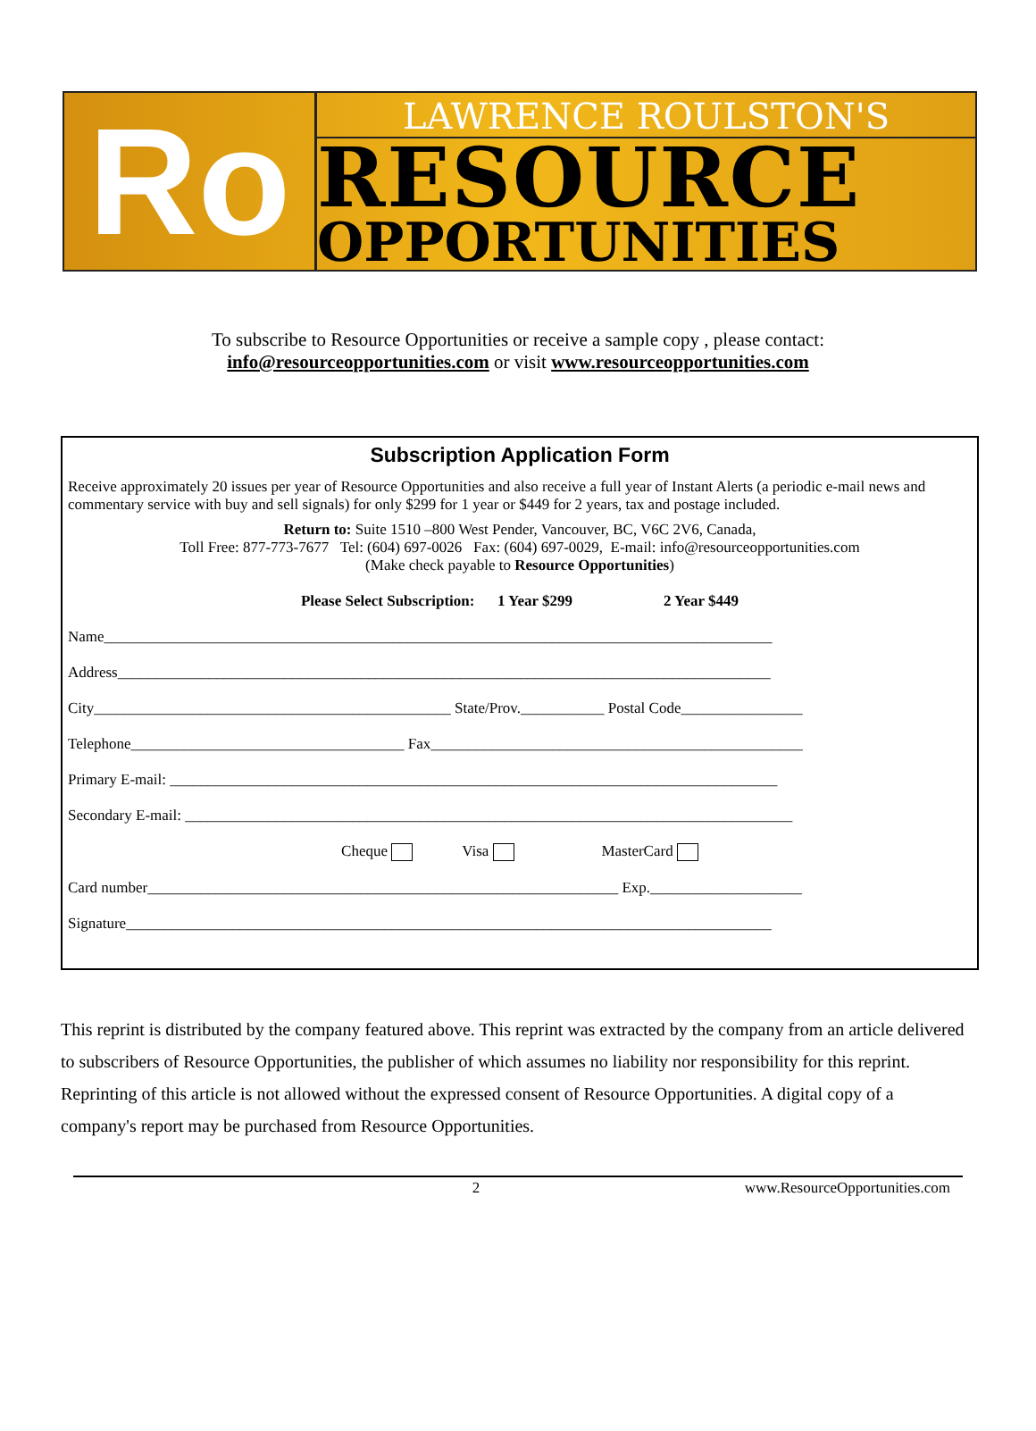Ro
LAWRENCE ROULSTON'S
RESOURCE
OPPORTUNITIES
To subscribe to Resource Opportunities or receive a sample copy , please contact:
info@resourceopportunities.com or visit www.resourceopportunities.com
Subscription Application Form
Receive approximately 20 issues per year of Resource Opportunities and also receive a full year of Instant Alerts (a periodic e-mail news and commentary service with buy and sell signals) for only $299 for 1 year or $449 for 2 years, tax and postage included.
Return to: Suite 1510 –800 West Pender, Vancouver, BC, V6C 2V6, Canada,
Toll Free: 877-773-7677 Tel: (604) 697-0026 Fax: (604) 697-0029, E-mail: info@resourceopportunities.com
(Make check payable to Resource Opportunities)
Please Select Subscription: 1 Year $299 2 Year $449
Name________________________________________________________________________________________
Address______________________________________________________________________________________
City_______________________________________________ State/Prov.___________ Postal Code________________
Telephone____________________________________ Fax_________________________________________________
Primary E-mail: ________________________________________________________________________________
Secondary E-mail: ________________________________________________________________________________
Cheque Visa MasterCard
Card number______________________________________________________________ Exp.____________________
Signature_____________________________________________________________________________________
This reprint is distributed by the company featured above. This reprint was extracted by the company from an article delivered to subscribers of Resource Opportunities, the publisher of which assumes no liability nor responsibility for this reprint. Reprinting of this article is not allowed without the expressed consent of Resource Opportunities. A digital copy of a company's report may be purchased from Resource Opportunities.
2 www.ResourceOpportunities.com